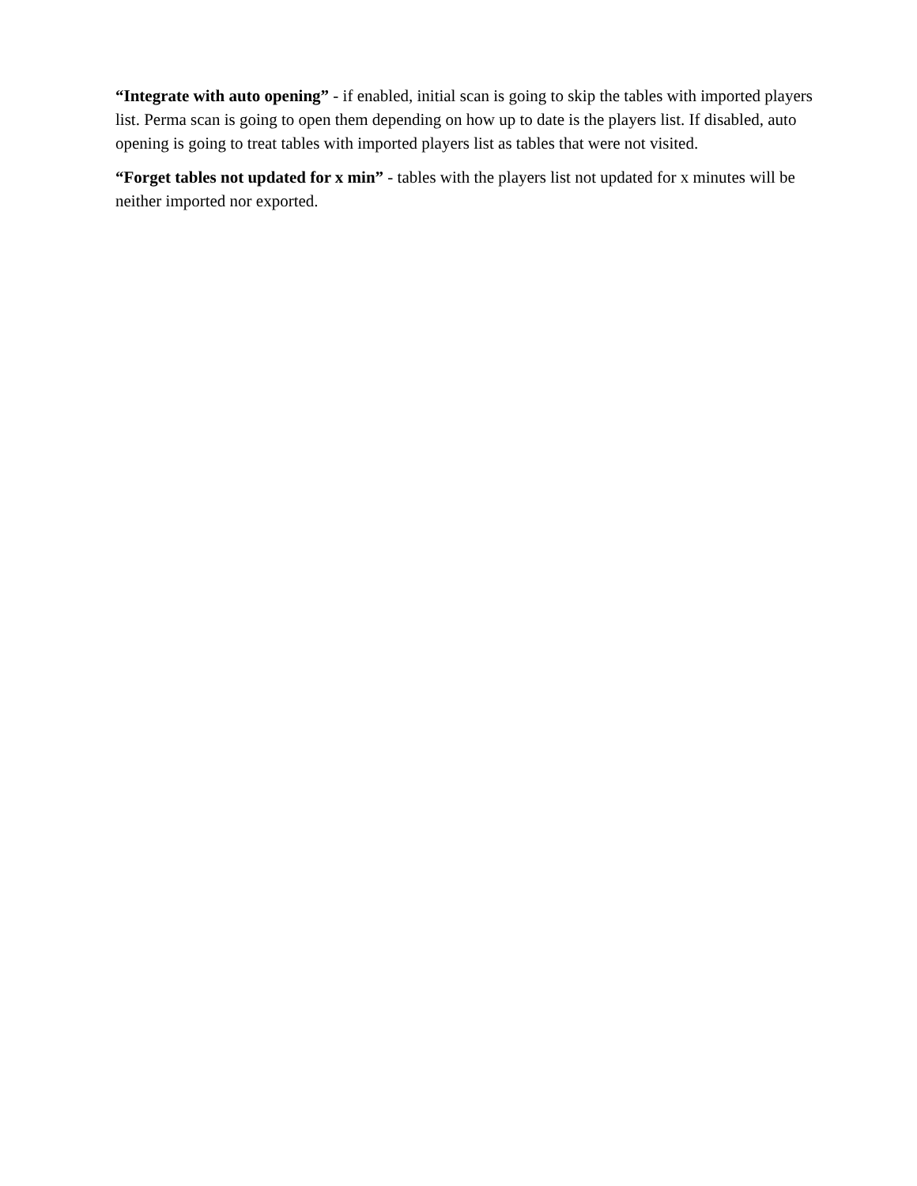“Integrate with auto opening” - if enabled, initial scan is going to skip the tables with imported players list. Perma scan is going to open them depending on how up to date is the players list. If disabled, auto opening is going to treat tables with imported players list as tables that were not visited.
“Forget tables not updated for x min” - tables with the players list not updated for x minutes will be neither imported nor exported.